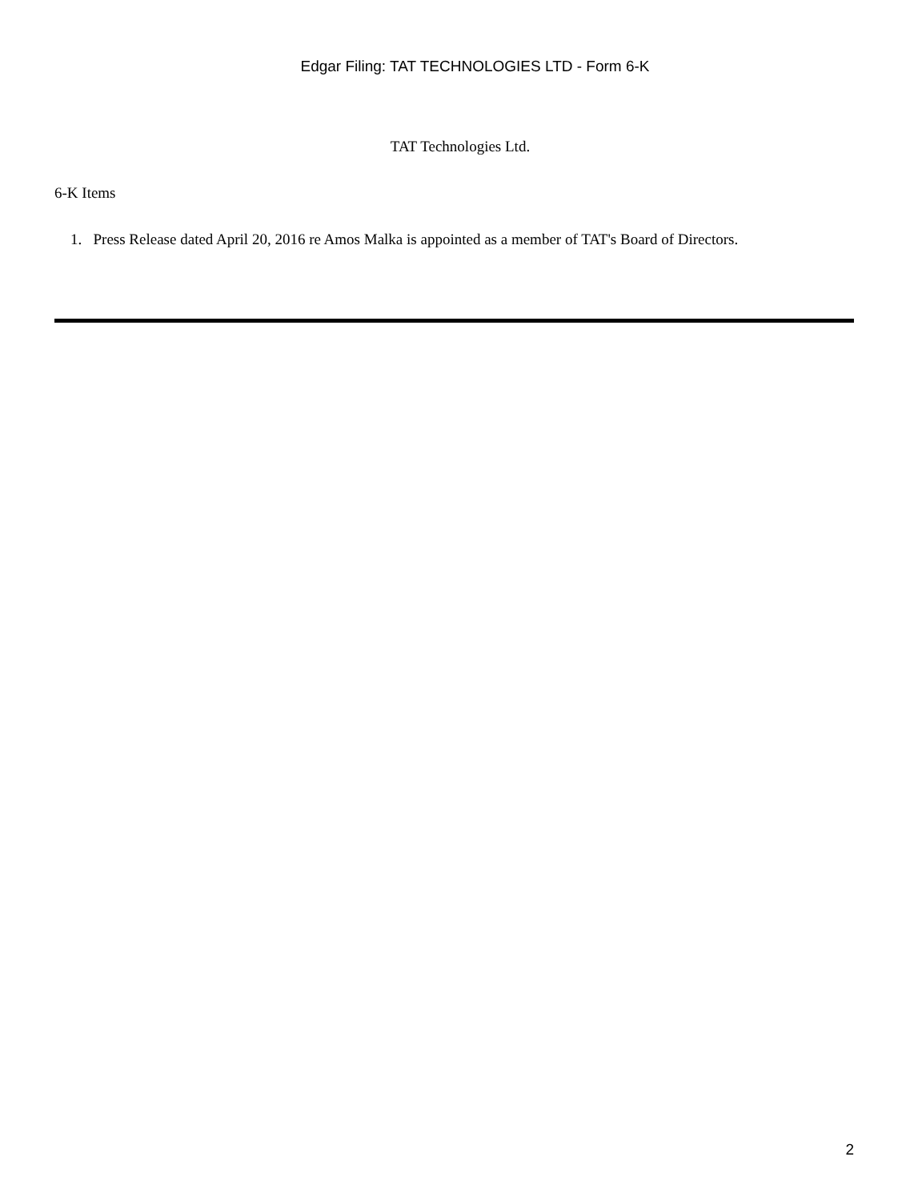Edgar Filing: TAT TECHNOLOGIES LTD - Form 6-K
TAT Technologies Ltd.
6-K Items
1. Press Release dated April 20, 2016 re Amos Malka is appointed as a member of TAT's Board of Directors.
2